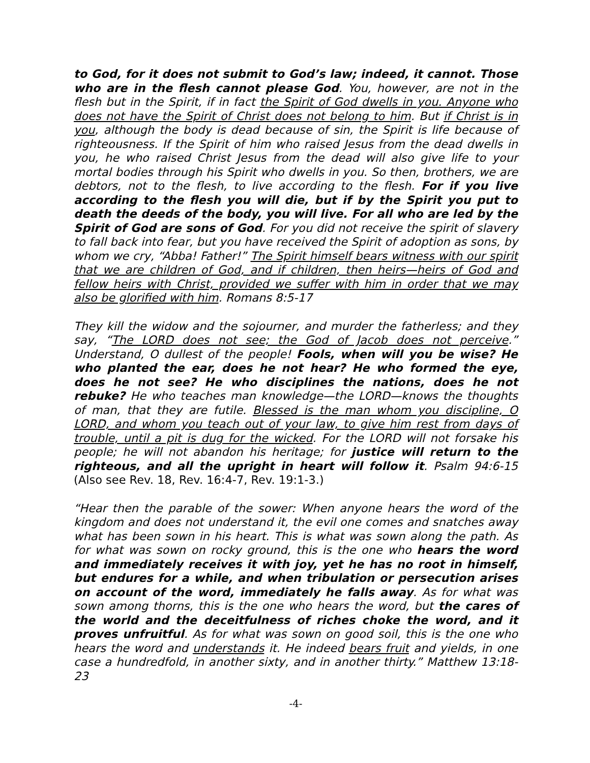to God, for it does not submit to God’s law; indeed, it cannot. Those who are in the flesh cannot please God. You, however, are not in the flesh but in the Spirit, if in fact the Spirit of God dwells in you. Anyone who does not have the Spirit of Christ does not belong to him. But if Christ is in you, although the body is dead because of sin, the Spirit is life because of righteousness. If the Spirit of him who raised Jesus from the dead dwells in you, he who raised Christ Jesus from the dead will also give life to your mortal bodies through his Spirit who dwells in you. So then, brothers, we are debtors, not to the flesh, to live according to the flesh. For if you live according to the flesh you will die, but if by the Spirit you put to death the deeds of the body, you will live. For all who are led by the Spirit of God are sons of God. For you did not receive the spirit of slavery to fall back into fear, but you have received the Spirit of adoption as sons, by whom we cry, “Abba! Father!” The Spirit himself bears witness with our spirit that we are children of God, and if children, then heirs—heirs of God and fellow heirs with Christ, provided we suffer with him in order that we may also be glorified with him. Romans 8:5-17
They kill the widow and the sojourner, and murder the fatherless; and they say, “The LORD does not see; the God of Jacob does not perceive.” Understand, O dullest of the people! Fools, when will you be wise? He who planted the ear, does he not hear? He who formed the eye, does he not see? He who disciplines the nations, does he not rebuke? He who teaches man knowledge—the LORD—knows the thoughts of man, that they are futile. Blessed is the man whom you discipline, O LORD, and whom you teach out of your law, to give him rest from days of trouble, until a pit is dug for the wicked. For the LORD will not forsake his people; he will not abandon his heritage; for justice will return to the righteous, and all the upright in heart will follow it. Psalm 94:6-15 (Also see Rev. 18, Rev. 16:4-7, Rev. 19:1-3.)
“Hear then the parable of the sower: When anyone hears the word of the kingdom and does not understand it, the evil one comes and snatches away what has been sown in his heart. This is what was sown along the path. As for what was sown on rocky ground, this is the one who hears the word and immediately receives it with joy, yet he has no root in himself, but endures for a while, and when tribulation or persecution arises on account of the word, immediately he falls away. As for what was sown among thorns, this is the one who hears the word, but the cares of the world and the deceitfulness of riches choke the word, and it proves unfruitful. As for what was sown on good soil, this is the one who hears the word and understands it. He indeed bears fruit and yields, in one case a hundredfold, in another sixty, and in another thirty.” Matthew 13:18-23
-4-